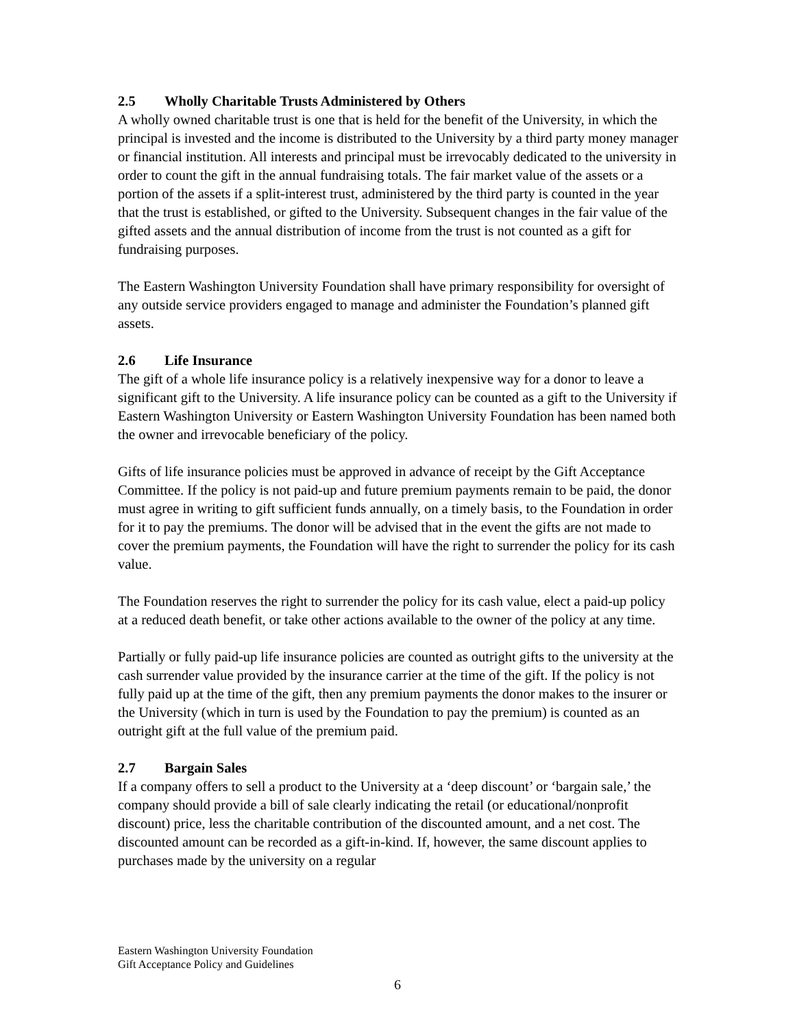2.5 Wholly Charitable Trusts Administered by Others
A wholly owned charitable trust is one that is held for the benefit of the University, in which the principal is invested and the income is distributed to the University by a third party money manager or financial institution. All interests and principal must be irrevocably dedicated to the university in order to count the gift in the annual fundraising totals. The fair market value of the assets or a portion of the assets if a split-interest trust, administered by the third party is counted in the year that the trust is established, or gifted to the University. Subsequent changes in the fair value of the gifted assets and the annual distribution of income from the trust is not counted as a gift for fundraising purposes.
The Eastern Washington University Foundation shall have primary responsibility for oversight of any outside service providers engaged to manage and administer the Foundation’s planned gift assets.
2.6 Life Insurance
The gift of a whole life insurance policy is a relatively inexpensive way for a donor to leave a significant gift to the University. A life insurance policy can be counted as a gift to the University if Eastern Washington University or Eastern Washington University Foundation has been named both the owner and irrevocable beneficiary of the policy.
Gifts of life insurance policies must be approved in advance of receipt by the Gift Acceptance Committee. If the policy is not paid-up and future premium payments remain to be paid, the donor must agree in writing to gift sufficient funds annually, on a timely basis, to the Foundation in order for it to pay the premiums. The donor will be advised that in the event the gifts are not made to cover the premium payments, the Foundation will have the right to surrender the policy for its cash value.
The Foundation reserves the right to surrender the policy for its cash value, elect a paid-up policy at a reduced death benefit, or take other actions available to the owner of the policy at any time.
Partially or fully paid-up life insurance policies are counted as outright gifts to the university at the cash surrender value provided by the insurance carrier at the time of the gift. If the policy is not fully paid up at the time of the gift, then any premium payments the donor makes to the insurer or the University (which in turn is used by the Foundation to pay the premium) is counted as an outright gift at the full value of the premium paid.
2.7 Bargain Sales
If a company offers to sell a product to the University at a ‘deep discount’ or ‘bargain sale,’ the company should provide a bill of sale clearly indicating the retail (or educational/nonprofit discount) price, less the charitable contribution of the discounted amount, and a net cost. The discounted amount can be recorded as a gift-in-kind. If, however, the same discount applies to purchases made by the university on a regular
Eastern Washington University Foundation
Gift Acceptance Policy and Guidelines
6